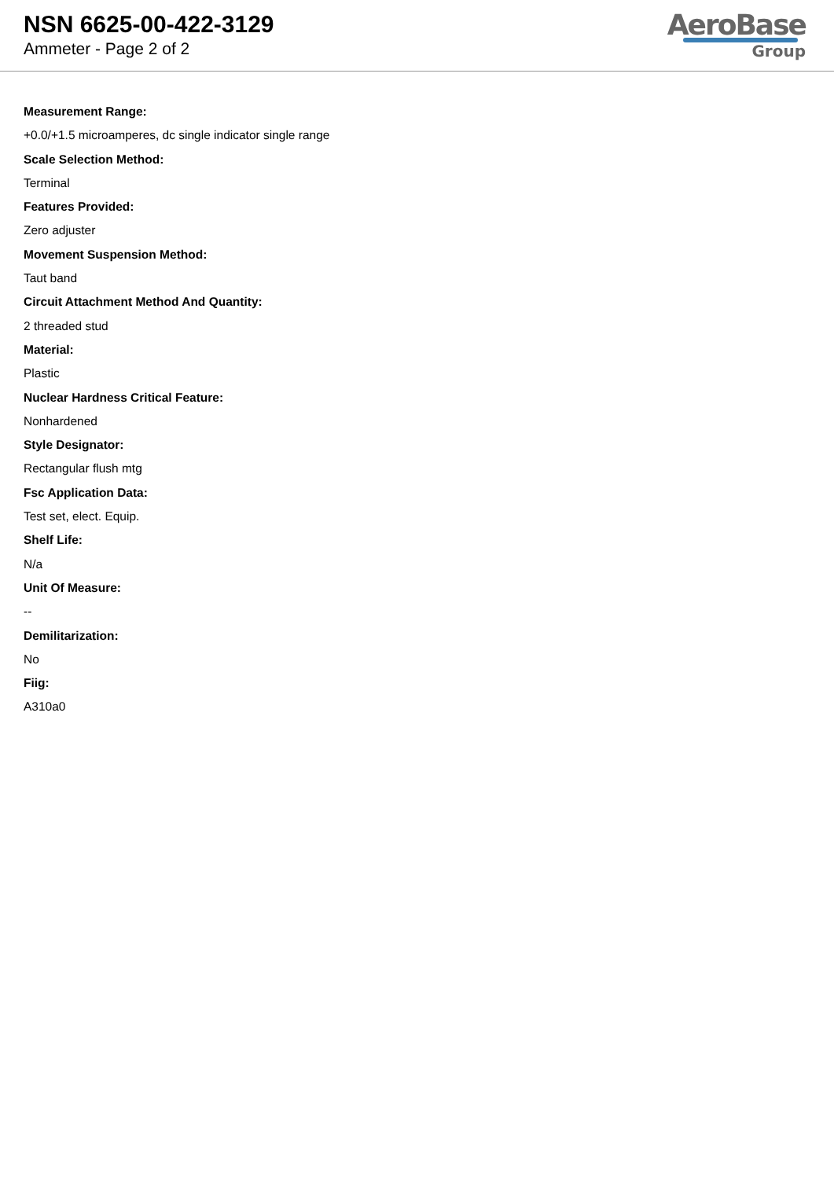NSN 6625-00-422-3129
Ammeter - Page 2 of 2
AeroBase
Group
Measurement Range:
+0.0/+1.5 microamperes, dc single indicator single range
Scale Selection Method:
Terminal
Features Provided:
Zero adjuster
Movement Suspension Method:
Taut band
Circuit Attachment Method And Quantity:
2 threaded stud
Material:
Plastic
Nuclear Hardness Critical Feature:
Nonhardened
Style Designator:
Rectangular flush mtg
Fsc Application Data:
Test set, elect. Equip.
Shelf Life:
N/a
Unit Of Measure:
--
Demilitarization:
No
Fiig:
A310a0